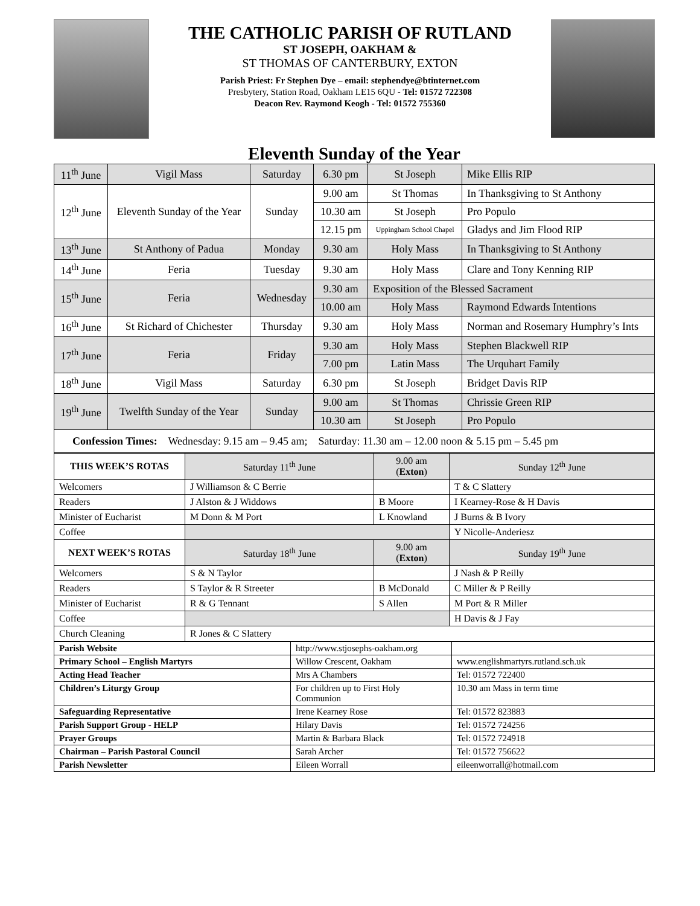THE CATHOLIC PARISH OF RUTLAND
ST JOSEPH, OAKHAM &
ST THOMAS OF CANTERBURY, EXTON
Parish Priest: Fr Stephen Dye – email: stephendye@btinternet.com
Presbytery, Station Road, Oakham LE15 6QU - Tel: 01572 722308
Deacon Rev. Raymond Keogh - Tel: 01572 755360
Eleventh Sunday of the Year
| 11<sup>th</sup> June | Vigil Mass | Saturday | 6.30 pm | St Joseph | Mike Ellis RIP |
| 12<sup>th</sup> June | Eleventh Sunday of the Year | Sunday | 9.00 am | St Thomas | In Thanksgiving to St Anthony |
| | | | 10.30 am | St Joseph | Pro Populo |
| | | | 12.15 pm | Uppingham School Chapel | Gladys and Jim Flood RIP |
| 13<sup>th</sup> June | St Anthony of Padua | Monday | 9.30 am | Holy Mass | In Thanksgiving to St Anthony |
| 14<sup>th</sup> June | Feria | Tuesday | 9.30 am | Holy Mass | Clare and Tony Kenning RIP |
| 15<sup>th</sup> June | Feria | Wednesday | 9.30 am | Exposition of the Blessed Sacrament | |
| | | | 10.00 am | Holy Mass | Raymond Edwards Intentions |
| 16<sup>th</sup> June | St Richard of Chichester | Thursday | 9.30 am | Holy Mass | Norman and Rosemary Humphry’s Ints |
| 17<sup>th</sup> June | Feria | Friday | 9.30 am | Holy Mass | Stephen Blackwell RIP |
| | | | 7.00 pm | Latin Mass | The Urquhart Family |
| 18<sup>th</sup> June | Vigil Mass | Saturday | 6.30 pm | St Joseph | Bridget Davis RIP |
| 19<sup>th</sup> June | Twelfth Sunday of the Year | Sunday | 9.00 am | St Thomas | Chrissie Green RIP |
| | | | 10.30 am | St Joseph | Pro Populo |
| Confession Times: Wednesday: 9.15 am – 9.45 am; Saturday: 11.30 am – 12.00 noon & 5.15 pm – 5.45 pm | | | | | |
| THIS WEEK’S ROTAS | Saturday 11<sup>th</sup> June | 9.00 am ( Exton ) | Sunday 12<sup>th</sup> June |
| Welcomers | J Williamson & C Berrie | | T & C Slattery |
| Readers | J Alston & J Widdows | B Moore | I Kearney-Rose & H Davis |
| Minister of Eucharist | M Donn & M Port | L Knowland | J Burns & B Ivory |
| Coffee | | | Y Nicolle-Anderiesz |
| NEXT WEEK’S ROTAS | Saturday 18<sup>th</sup> June | 9.00 am ( Exton ) | Sunday 19<sup>th</sup> June |
| Welcomers | S & N Taylor | | J Nash & P Reilly |
| Readers | S Taylor & R Streeter | B McDonald | C Miller & P Reilly |
| Minister of Eucharist | R & G Tennant | S Allen | M Port & R Miller |
| Coffee | | | H Davis & J Fay |
| Church Cleaning | R Jones & C Slattery | | |
| Parish Website | http://www.stjosephs-oakham.org | |
| Primary School – English Martyrs | Willow Crescent, Oakham | www.englishmartyrs.rutland.sch.uk |
| Acting Head Teacher | Mrs A Chambers | Tel: 01572 722400 |
| Children’s Liturgy Group | For children up to First Holy Communion | 10.30 am Mass in term time |
| Safeguarding Representative | Irene Kearney Rose | Tel: 01572 823883 |
| Parish Support Group - HELP | Hilary Davis | Tel: 01572 724256 |
| Prayer Groups | Martin & Barbara Black | Tel: 01572 724918 |
| Chairman – Parish Pastoral Council | Sarah Archer | Tel: 01572 756622 |
| Parish Newsletter | Eileen Worrall | eileenworrall@hotmail.com |